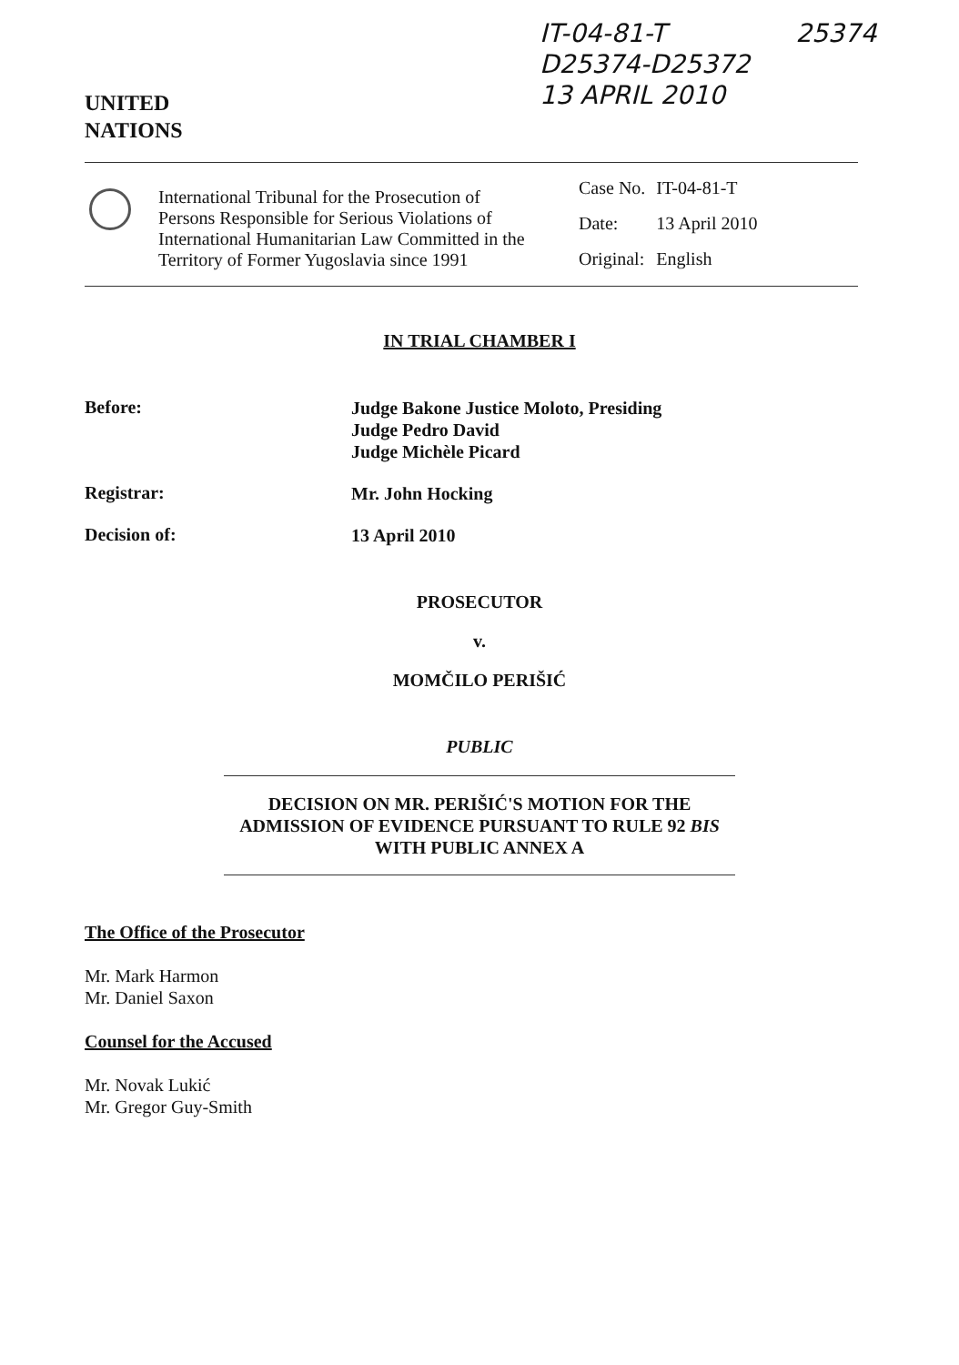UNITED
NATIONS
IT-04-81-T
D25374-D25372
13 APRIL 2010
25374
International Tribunal for the Prosecution of Persons Responsible for Serious Violations of International Humanitarian Law Committed in the Territory of Former Yugoslavia since 1991
| Case No. | IT-04-81-T |
| Date: | 13 April 2010 |
| Original: | English |
IN TRIAL CHAMBER I
Before:
Judge Bakone Justice Moloto, Presiding
Judge Pedro David
Judge Michèle Picard
Registrar:
Mr. John Hocking
Decision of:
13 April 2010
PROSECUTOR
v.
MOMČILO PERIŠIĆ
PUBLIC
DECISION ON MR. PERIŠIĆ'S MOTION FOR THE ADMISSION OF EVIDENCE PURSUANT TO RULE 92 BIS WITH PUBLIC ANNEX A
The Office of the Prosecutor
Mr. Mark Harmon
Mr. Daniel Saxon
Counsel for the Accused
Mr. Novak Lukić
Mr. Gregor Guy-Smith